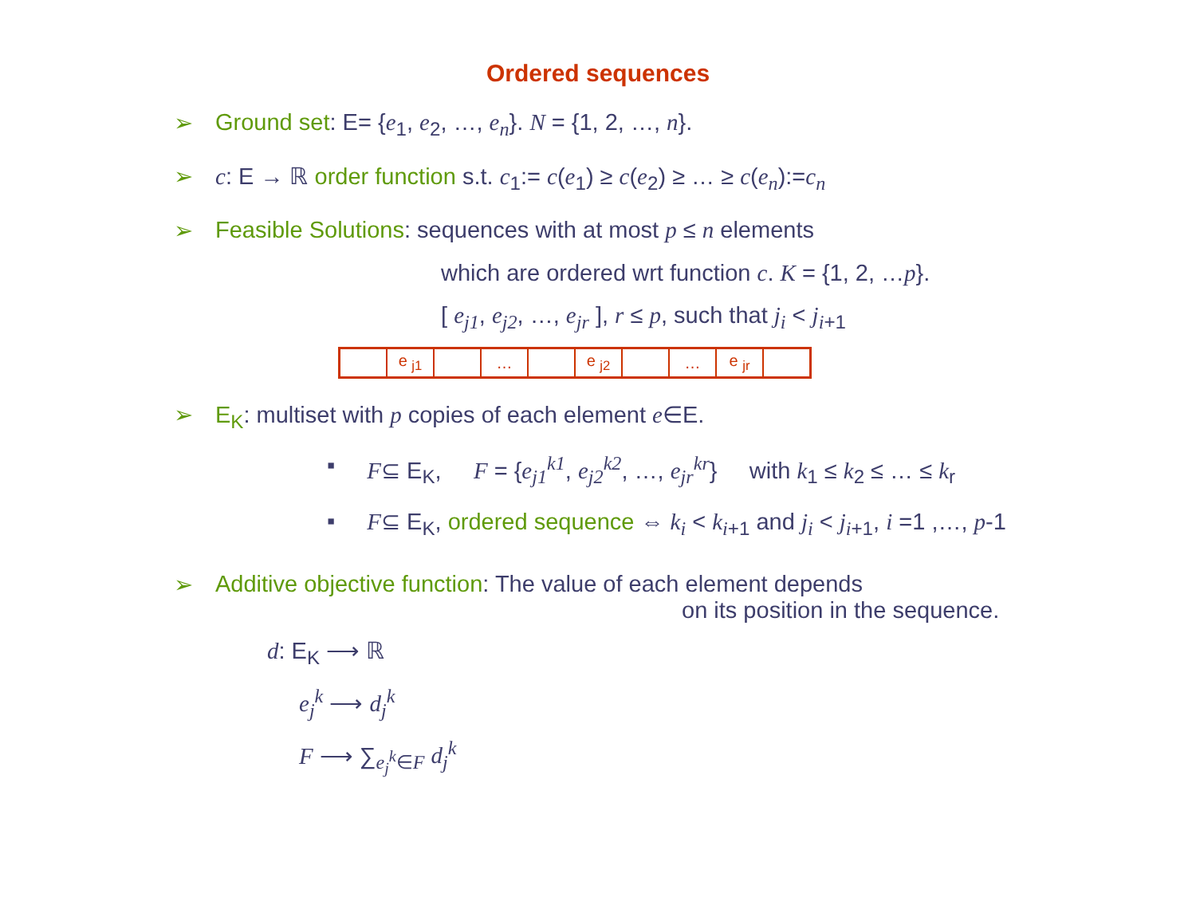Ordered sequences
➢ Ground set: E= {e<sub>1</sub>, e<sub>2</sub>, …, e<sub>n</sub>}. N = {1, 2, …, n}.
➢ c: E → ℝ order function s.t. c<sub>1</sub>:= c(e<sub>1</sub>) ≥ c(e<sub>2</sub>) ≥ … ≥ c(e<sub>n</sub>):=c<sub>n</sub>
➢ Feasible Solutions: sequences with at most p ≤ n elements
which are ordered wrt function c. K = {1, 2, …p}.
[ e<sub>j1</sub>, e<sub>j2</sub>, …, e<sub>jr</sub> ], r ≤ p, such that j<sub>i</sub> < j<sub>i+1</sub>
| | e <sub>j1</sub> | | … | | e <sub>j2</sub> | | … | e <sub>jr</sub> | |
➢ E<sub>K</sub>: multiset with p copies of each element e∈E.
▪ F⊆ E<sub>K</sub>, F = {e<sub>j1</sub><sup>k1</sup>, e<sub>j2</sub><sup>k2</sup>, …, e<sub>jr</sub><sup>kr</sup>} with k<sub>1</sub> ≤ k<sub>2</sub> ≤ … ≤ k<sub>r</sub>
▪ F⊆ E<sub>K</sub>, ordered sequence ⇔ k<sub>i</sub> < k<sub>i+1</sub> and j<sub>i</sub> < j<sub>i+1</sub>, i =1 ,…, p-1
➢ Additive objective function: The value of each element depends
on its position in the sequence.
d: E<sub>K</sub> ⟶ ℝ
e<sub>j</sub><sup>k</sup> ⟶ d<sub>j</sub><sup>k</sup>
F ⟶ ∑<sub>e<sub>j</sub><sup>k</sup>∈F</sub> d<sub>j</sub><sup>k</sup>